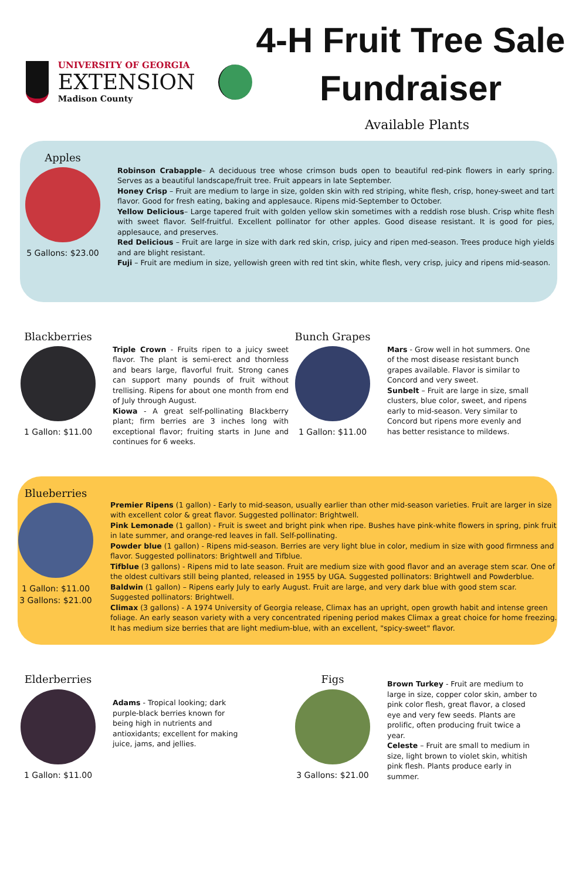UNIVERSITY OF GEORGIA
EXTENSION
Madison County
4-H Fruit Tree Sale
Fundraiser
Available Plants
Apples
5 Gallons: $23.00
Robinson Crabapple– A deciduous tree whose crimson buds open to beautiful red-pink flowers in early spring. Serves as a beautiful landscape/fruit tree. Fruit appears in late September.
Honey Crisp – Fruit are medium to large in size, golden skin with red striping, white flesh, crisp, honey-sweet and tart flavor. Good for fresh eating, baking and applesauce. Ripens mid-September to October.
Yellow Delicious– Large tapered fruit with golden yellow skin sometimes with a reddish rose blush. Crisp white flesh with sweet flavor. Self-fruitful. Excellent pollinator for other apples. Good disease resistant. It is good for pies, applesauce, and preserves.
Red Delicious – Fruit are large in size with dark red skin, crisp, juicy and ripen med-season. Trees produce high yields and are blight resistant.
Fuji – Fruit are medium in size, yellowish green with red tint skin, white flesh, very crisp, juicy and ripens mid-season.
Blackberries
1 Gallon: $11.00
Triple Crown - Fruits ripen to a juicy sweet flavor. The plant is semi-erect and thornless and bears large, flavorful fruit. Strong canes can support many pounds of fruit without trellising. Ripens for about one month from end of July through August.
Kiowa - A great self-pollinating Blackberry plant; firm berries are 3 inches long with exceptional flavor; fruiting starts in June and continues for 6 weeks.
Bunch Grapes
1 Gallon: $11.00
Mars - Grow well in hot summers. One of the most disease resistant bunch grapes available. Flavor is similar to Concord and very sweet.
Sunbelt – Fruit are large in size, small clusters, blue color, sweet, and ripens early to mid-season. Very similar to Concord but ripens more evenly and has better resistance to mildews.
Blueberries
1 Gallon: $11.00
3 Gallons: $21.00
Premier Ripens (1 gallon) - Early to mid-season, usually earlier than other mid-season varieties. Fruit are larger in size with excellent color & great flavor. Suggested pollinator: Brightwell.
Pink Lemonade (1 gallon) - Fruit is sweet and bright pink when ripe. Bushes have pink-white flowers in spring, pink fruit in late summer, and orange-red leaves in fall. Self-pollinating.
Powder blue (1 gallon) - Ripens mid-season. Berries are very light blue in color, medium in size with good firmness and flavor. Suggested pollinators: Brightwell and Tifblue.
Tifblue (3 gallons) - Ripens mid to late season. Fruit are medium size with good flavor and an average stem scar. One of the oldest cultivars still being planted, released in 1955 by UGA. Suggested pollinators: Brightwell and Powderblue.
Baldwin (1 gallon) – Ripens early July to early August. Fruit are large, and very dark blue with good stem scar. Suggested pollinators: Brightwell.
Climax (3 gallons) - A 1974 University of Georgia release, Climax has an upright, open growth habit and intense green foliage. An early season variety with a very concentrated ripening period makes Climax a great choice for home freezing. It has medium size berries that are light medium-blue, with an excellent, "spicy-sweet" flavor.
Elderberries
1 Gallon: $11.00
Adams - Tropical looking; dark purple-black berries known for being high in nutrients and antioxidants; excellent for making juice, jams, and jellies.
Figs
3 Gallons: $21.00
Brown Turkey - Fruit are medium to large in size, copper color skin, amber to pink color flesh, great flavor, a closed eye and very few seeds. Plants are prolific, often producing fruit twice a year.
Celeste – Fruit are small to medium in size, light brown to violet skin, whitish pink flesh. Plants produce early in summer.